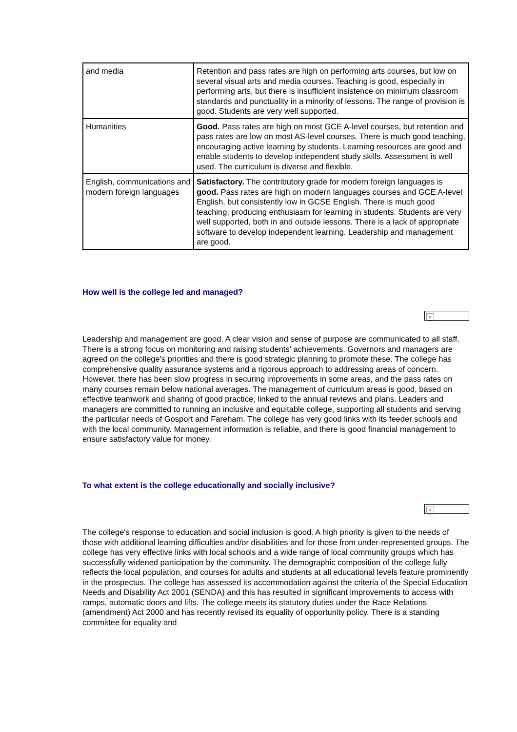| and media | Retention and pass rates are high on performing arts courses, but low on several visual arts and media courses. Teaching is good, especially in performing arts, but there is insufficient insistence on minimum classroom standards and punctuality in a minority of lessons. The range of provision is good. Students are very well supported. |
| Humanities | Good. Pass rates are high on most GCE A-level courses, but retention and pass rates are low on most AS-level courses. There is much good teaching, encouraging active learning by students. Learning resources are good and enable students to develop independent study skills. Assessment is well used. The curriculum is diverse and flexible. |
| English, communications and modern foreign languages | Satisfactory. The contributory grade for modern foreign languages is good. Pass rates are high on modern languages courses and GCE A-level English, but consistently low in GCSE English. There is much good teaching, producing enthusiasm for learning in students. Students are very well supported, both in and outside lessons. There is a lack of appropriate software to develop independent learning. Leadership and management are good. |
How well is the college led and managed?
×
Leadership and management are good. A clear vision and sense of purpose are communicated to all staff. There is a strong focus on monitoring and raising students' achievements. Governors and managers are agreed on the college's priorities and there is good strategic planning to promote these. The college has comprehensive quality assurance systems and a rigorous approach to addressing areas of concern. However, there has been slow progress in securing improvements in some areas, and the pass rates on many courses remain below national averages. The management of curriculum areas is good, based on effective teamwork and sharing of good practice, linked to the annual reviews and plans. Leaders and managers are committed to running an inclusive and equitable college, supporting all students and serving the particular needs of Gosport and Fareham. The college has very good links with its feeder schools and with the local community. Management information is reliable, and there is good financial management to ensure satisfactory value for money.
To what extent is the college educationally and socially inclusive?
×
The college's response to education and social inclusion is good. A high priority is given to the needs of those with additional learning difficulties and/or disabilities and for those from under-represented groups. The college has very effective links with local schools and a wide range of local community groups which has successfully widened participation by the community. The demographic composition of the college fully reflects the local population, and courses for adults and students at all educational levels feature prominently in the prospectus. The college has assessed its accommodation against the criteria of the Special Education Needs and Disability Act 2001 (SENDA) and this has resulted in significant improvements to access with ramps, automatic doors and lifts. The college meets its statutory duties under the Race Relations (amendment) Act 2000 and has recently revised its equality of opportunity policy. There is a standing committee for equality and